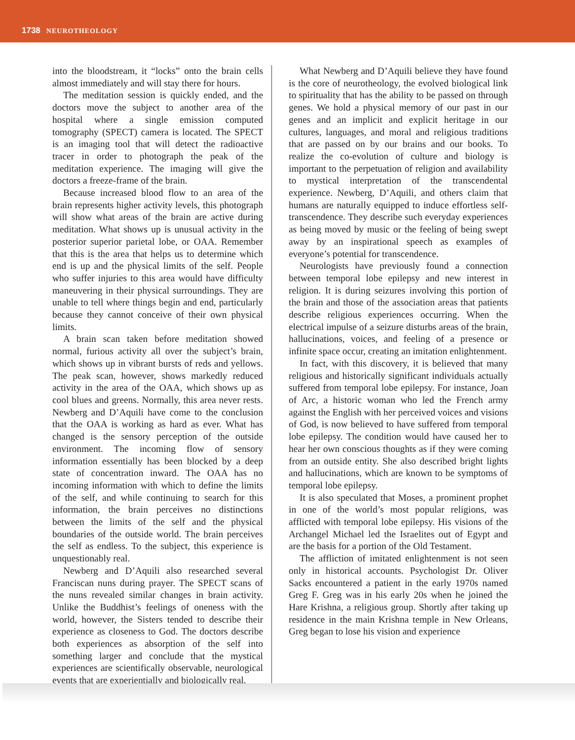1738 NEUROTHEOLOGY
into the bloodstream, it “locks” onto the brain cells almost immediately and will stay there for hours.
The meditation session is quickly ended, and the doctors move the subject to another area of the hospital where a single emission computed tomography (SPECT) camera is located. The SPECT is an imaging tool that will detect the radioactive tracer in order to photograph the peak of the meditation experience. The imaging will give the doctors a freeze-frame of the brain.
Because increased blood flow to an area of the brain represents higher activity levels, this photograph will show what areas of the brain are active during meditation. What shows up is unusual activity in the posterior superior parietal lobe, or OAA. Remember that this is the area that helps us to determine which end is up and the physical limits of the self. People who suffer injuries to this area would have difficulty maneuvering in their physical surroundings. They are unable to tell where things begin and end, particularly because they cannot conceive of their own physical limits.
A brain scan taken before meditation showed normal, furious activity all over the subject’s brain, which shows up in vibrant bursts of reds and yellows. The peak scan, however, shows markedly reduced activity in the area of the OAA, which shows up as cool blues and greens. Normally, this area never rests. Newberg and D’Aquili have come to the conclusion that the OAA is working as hard as ever. What has changed is the sensory perception of the outside environment. The incoming flow of sensory information essentially has been blocked by a deep state of concentration inward. The OAA has no incoming information with which to define the limits of the self, and while continuing to search for this information, the brain perceives no distinctions between the limits of the self and the physical boundaries of the outside world. The brain perceives the self as endless. To the subject, this experience is unquestionably real.
Newberg and D’Aquili also researched several Franciscan nuns during prayer. The SPECT scans of the nuns revealed similar changes in brain activity. Unlike the Buddhist’s feelings of oneness with the world, however, the Sisters tended to describe their experience as closeness to God. The doctors describe both experiences as absorption of the self into something larger and conclude that the mystical experiences are scientifically observable, neurological events that are experientially and biologically real.
What Newberg and D’Aquili believe they have found is the core of neurotheology, the evolved biological link to spirituality that has the ability to be passed on through genes. We hold a physical memory of our past in our genes and an implicit and explicit heritage in our cultures, languages, and moral and religious traditions that are passed on by our brains and our books. To realize the co-evolution of culture and biology is important to the perpetuation of religion and availability to mystical interpretation of the transcendental experience. Newberg, D’Aquili, and others claim that humans are naturally equipped to induce effortless self-transcendence. They describe such everyday experiences as being moved by music or the feeling of being swept away by an inspirational speech as examples of everyone’s potential for transcendence.
Neurologists have previously found a connection between temporal lobe epilepsy and new interest in religion. It is during seizures involving this portion of the brain and those of the association areas that patients describe religious experiences occurring. When the electrical impulse of a seizure disturbs areas of the brain, hallucinations, voices, and feeling of a presence or infinite space occur, creating an imitation enlightenment.
In fact, with this discovery, it is believed that many religious and historically significant individuals actually suffered from temporal lobe epilepsy. For instance, Joan of Arc, a historic woman who led the French army against the English with her perceived voices and visions of God, is now believed to have suffered from temporal lobe epilepsy. The condition would have caused her to hear her own conscious thoughts as if they were coming from an outside entity. She also described bright lights and hallucinations, which are known to be symptoms of temporal lobe epilepsy.
It is also speculated that Moses, a prominent prophet in one of the world’s most popular religions, was afflicted with temporal lobe epilepsy. His visions of the Archangel Michael led the Israelites out of Egypt and are the basis for a portion of the Old Testament.
The affliction of imitated enlightenment is not seen only in historical accounts. Psychologist Dr. Oliver Sacks encountered a patient in the early 1970s named Greg F. Greg was in his early 20s when he joined the Hare Krishna, a religious group. Shortly after taking up residence in the main Krishna temple in New Orleans, Greg began to lose his vision and experience